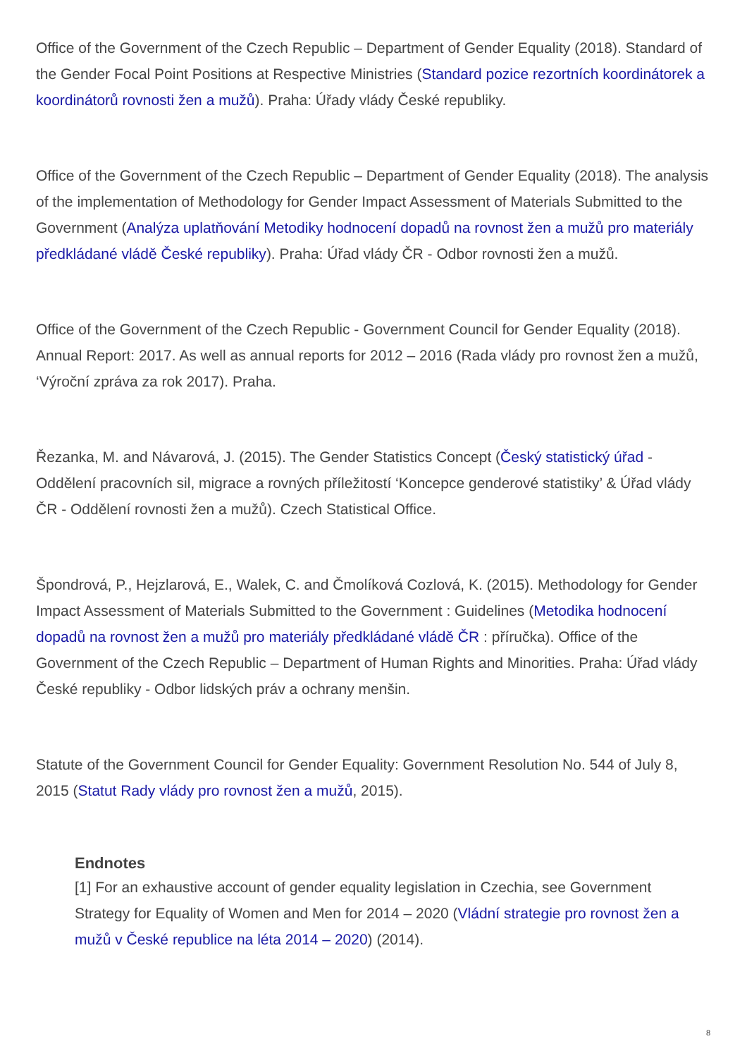Office of the Government of the Czech Republic – Department of Gender Equality (2018). Standard of the Gender Focal Point Positions at Respective Ministries (Standard pozice rezortních koordinátorek a koordinátorů rovnosti žen a mužů). Praha: Úřady vlády České republiky.
Office of the Government of the Czech Republic – Department of Gender Equality (2018). The analysis of the implementation of Methodology for Gender Impact Assessment of Materials Submitted to the Government (Analýza uplatňování Metodiky hodnocení dopadů na rovnost žen a mužů pro materiály předkládané vládě České republiky). Praha: Úřad vlády ČR - Odbor rovnosti žen a mužů.
Office of the Government of the Czech Republic - Government Council for Gender Equality (2018). Annual Report: 2017. As well as annual reports for 2012 – 2016 (Rada vlády pro rovnost žen a mužů, ‘Výroční zpráva za rok 2017). Praha.
Řezanka, M. and Návarová, J. (2015). The Gender Statistics Concept (Český statistický úřad - Oddělení pracovních sil, migrace a rovných příležitostí ‘Koncepce genderové statistiky’ & Úřad vlády ČR - Oddělení rovnosti žen a mužů). Czech Statistical Office.
Špondrová, P., Hejzlarová, E., Walek, C. and Čmolíková Cozlová, K. (2015). Methodology for Gender Impact Assessment of Materials Submitted to the Government : Guidelines (Metodika hodnocení dopadů na rovnost žen a mužů pro materiály předkládané vládě ČR : příručka). Office of the Government of the Czech Republic – Department of Human Rights and Minorities. Praha: Úřad vlády České republiky - Odbor lidských práv a ochrany menšin.
Statute of the Government Council for Gender Equality: Government Resolution No. 544 of July 8, 2015 (Statut Rady vlády pro rovnost žen a mužů, 2015).
Endnotes
[1] For an exhaustive account of gender equality legislation in Czechia, see Government Strategy for Equality of Women and Men for 2014 – 2020 (Vládní strategie pro rovnost žen a mužů v České republice na léta 2014 – 2020) (2014).
8